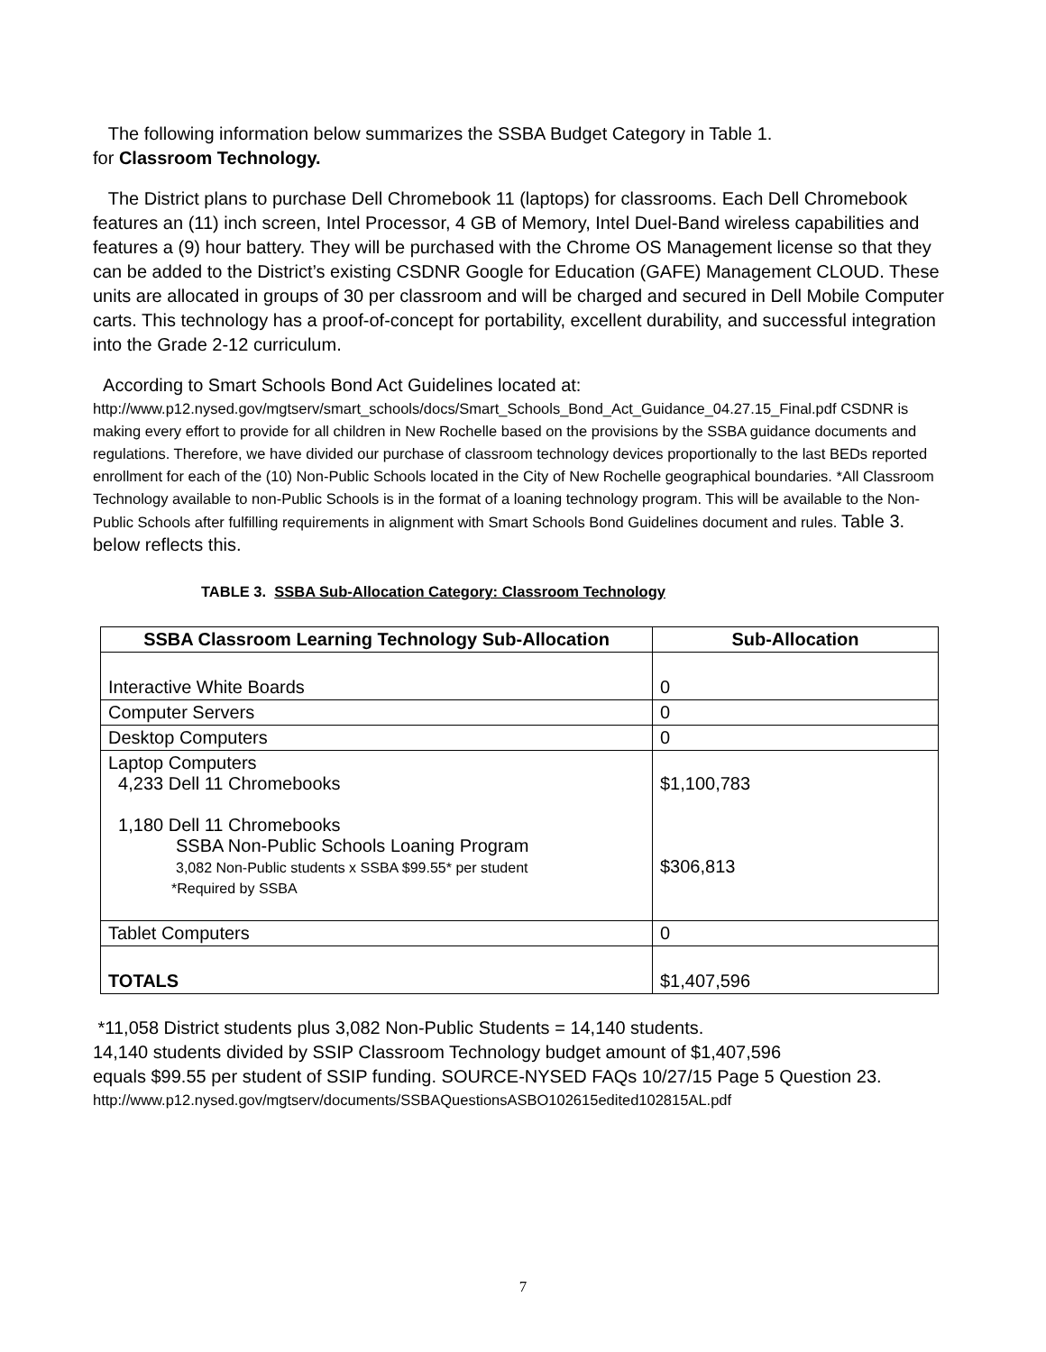The following information below summarizes the SSBA Budget Category in Table 1.
for Classroom Technology.
The District plans to purchase Dell Chromebook 11 (laptops) for classrooms. Each Dell Chromebook features an (11) inch screen, Intel Processor, 4 GB of Memory, Intel Duel-Band wireless capabilities and features a (9) hour battery. They will be purchased with the Chrome OS Management license so that they can be added to the District’s existing CSDNR Google for Education (GAFE) Management CLOUD. These units are allocated in groups of 30 per classroom and will be charged and secured in Dell Mobile Computer carts. This technology has a proof-of-concept for portability, excellent durability, and successful integration into the Grade 2-12 curriculum.
According to Smart Schools Bond Act Guidelines located at:
http://www.p12.nysed.gov/mgtserv/smart_schools/docs/Smart_Schools_Bond_Act_Guidance_04.27.15_Final.pdf CSDNR is making every effort to provide for all children in New Rochelle based on the provisions by the SSBA guidance documents and regulations. Therefore, we have divided our purchase of classroom technology devices proportionally to the last BEDs reported enrollment for each of the (10) Non-Public Schools located in the City of New Rochelle geographical boundaries. *All Classroom Technology available to non-Public Schools is in the format of a loaning technology program. This will be available to the Non-Public Schools after fulfilling requirements in alignment with Smart Schools Bond Guidelines document and rules. Table 3. below reflects this.
TABLE 3. SSBA Sub-Allocation Category: Classroom Technology
| SSBA Classroom Learning Technology Sub-Allocation | Sub-Allocation |
| --- | --- |
| Interactive White Boards | 0 |
| Computer Servers | 0 |
| Desktop Computers | 0 |
| Laptop Computers 4,233 Dell 11 Chromebooks 1,180 Dell 11 Chromebooks SSBA Non-Public Schools Loaning Program 3,082 Non-Public students x SSBA $99.55* per student *Required by SSBA | $1,100,783 $306,813 |
| Tablet Computers | 0 |
| TOTALS | $1,407,596 |
*11,058 District students plus 3,082 Non-Public Students = 14,140 students.
14,140 students divided by SSIP Classroom Technology budget amount of $1,407,596
equals $99.55 per student of SSIP funding. SOURCE-NYSED FAQs 10/27/15 Page 5 Question 23.
http://www.p12.nysed.gov/mgtserv/documents/SSBAQuestionsASBO102615edited102815AL.pdf
7